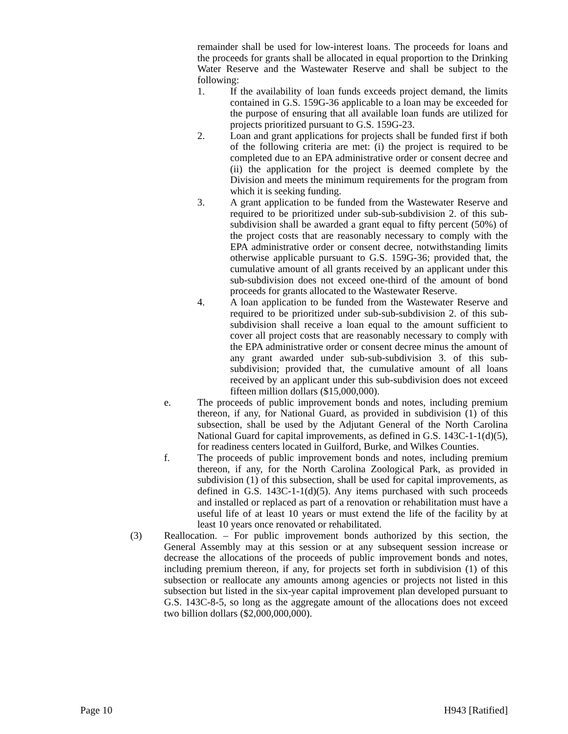remainder shall be used for low-interest loans. The proceeds for loans and the proceeds for grants shall be allocated in equal proportion to the Drinking Water Reserve and the Wastewater Reserve and shall be subject to the following:
1. If the availability of loan funds exceeds project demand, the limits contained in G.S. 159G-36 applicable to a loan may be exceeded for the purpose of ensuring that all available loan funds are utilized for projects prioritized pursuant to G.S. 159G-23.
2. Loan and grant applications for projects shall be funded first if both of the following criteria are met: (i) the project is required to be completed due to an EPA administrative order or consent decree and (ii) the application for the project is deemed complete by the Division and meets the minimum requirements for the program from which it is seeking funding.
3. A grant application to be funded from the Wastewater Reserve and required to be prioritized under sub-sub-subdivision 2. of this sub-subdivision shall be awarded a grant equal to fifty percent (50%) of the project costs that are reasonably necessary to comply with the EPA administrative order or consent decree, notwithstanding limits otherwise applicable pursuant to G.S. 159G-36; provided that, the cumulative amount of all grants received by an applicant under this sub-subdivision does not exceed one-third of the amount of bond proceeds for grants allocated to the Wastewater Reserve.
4. A loan application to be funded from the Wastewater Reserve and required to be prioritized under sub-sub-subdivision 2. of this sub-subdivision shall receive a loan equal to the amount sufficient to cover all project costs that are reasonably necessary to comply with the EPA administrative order or consent decree minus the amount of any grant awarded under sub-sub-subdivision 3. of this sub-subdivision; provided that, the cumulative amount of all loans received by an applicant under this sub-subdivision does not exceed fifteen million dollars ($15,000,000).
e. The proceeds of public improvement bonds and notes, including premium thereon, if any, for National Guard, as provided in subdivision (1) of this subsection, shall be used by the Adjutant General of the North Carolina National Guard for capital improvements, as defined in G.S. 143C-1-1(d)(5), for readiness centers located in Guilford, Burke, and Wilkes Counties.
f. The proceeds of public improvement bonds and notes, including premium thereon, if any, for the North Carolina Zoological Park, as provided in subdivision (1) of this subsection, shall be used for capital improvements, as defined in G.S. 143C-1-1(d)(5). Any items purchased with such proceeds and installed or replaced as part of a renovation or rehabilitation must have a useful life of at least 10 years or must extend the life of the facility by at least 10 years once renovated or rehabilitated.
(3) Reallocation. – For public improvement bonds authorized by this section, the General Assembly may at this session or at any subsequent session increase or decrease the allocations of the proceeds of public improvement bonds and notes, including premium thereon, if any, for projects set forth in subdivision (1) of this subsection or reallocate any amounts among agencies or projects not listed in this subsection but listed in the six-year capital improvement plan developed pursuant to G.S. 143C-8-5, so long as the aggregate amount of the allocations does not exceed two billion dollars ($2,000,000,000).
Page 10 H943 [Ratified]